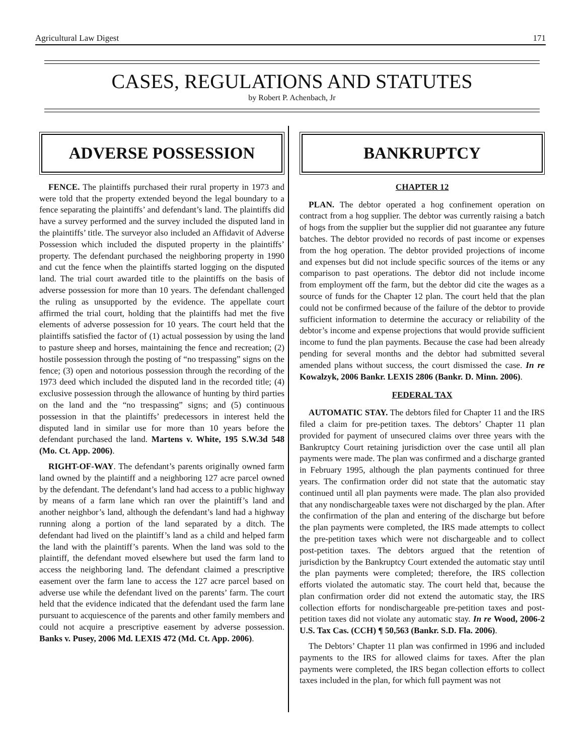Agricultural Law Digest 171
CASES, REGULATIONS AND STATUTES
by Robert P. Achenbach, Jr
ADVERSE POSSESSION
FENCE. The plaintiffs purchased their rural property in 1973 and were told that the property extended beyond the legal boundary to a fence separating the plaintiffs’ and defendant’s land. The plaintiffs did have a survey performed and the survey included the disputed land in the plaintiffs’ title. The surveyor also included an Affidavit of Adverse Possession which included the disputed property in the plaintiffs’ property. The defendant purchased the neighboring property in 1990 and cut the fence when the plaintiffs started logging on the disputed land. The trial court awarded title to the plaintiffs on the basis of adverse possession for more than 10 years. The defendant challenged the ruling as unsupported by the evidence. The appellate court affirmed the trial court, holding that the plaintiffs had met the five elements of adverse possession for 10 years. The court held that the plaintiffs satisfied the factor of (1) actual possession by using the land to pasture sheep and horses, maintaining the fence and recreation; (2) hostile possession through the posting of “no trespassing” signs on the fence; (3) open and notorious possession through the recording of the 1973 deed which included the disputed land in the recorded title; (4) exclusive possession through the allowance of hunting by third parties on the land and the “no trespassing” signs; and (5) continuous possession in that the plaintiffs’ predecessors in interest held the disputed land in similar use for more than 10 years before the defendant purchased the land. Martens v. White, 195 S.W.3d 548 (Mo. Ct. App. 2006).
RIGHT-OF-WAY. The defendant’s parents originally owned farm land owned by the plaintiff and a neighboring 127 acre parcel owned by the defendant. The defendant’s land had access to a public highway by means of a farm lane which ran over the plaintiff’s land and another neighbor’s land, although the defendant’s land had a highway running along a portion of the land separated by a ditch. The defendant had lived on the plaintiff’s land as a child and helped farm the land with the plaintiff’s parents. When the land was sold to the plaintiff, the defendant moved elsewhere but used the farm land to access the neighboring land. The defendant claimed a prescriptive easement over the farm lane to access the 127 acre parcel based on adverse use while the defendant lived on the parents’ farm. The court held that the evidence indicated that the defendant used the farm lane pursuant to acquiescence of the parents and other family members and could not acquire a prescriptive easement by adverse possession. Banks v. Pusey, 2006 Md. LEXIS 472 (Md. Ct. App. 2006).
BANKRUPTCY
CHAPTER 12
PLAN. The debtor operated a hog confinement operation on contract from a hog supplier. The debtor was currently raising a batch of hogs from the supplier but the supplier did not guarantee any future batches. The debtor provided no records of past income or expenses from the hog operation. The debtor provided projections of income and expenses but did not include specific sources of the items or any comparison to past operations. The debtor did not include income from employment off the farm, but the debtor did cite the wages as a source of funds for the Chapter 12 plan. The court held that the plan could not be confirmed because of the failure of the debtor to provide sufficient information to determine the accuracy or reliability of the debtor’s income and expense projections that would provide sufficient income to fund the plan payments. Because the case had been already pending for several months and the debtor had submitted several amended plans without success, the court dismissed the case. In re Kowalzyk, 2006 Bankr. LEXIS 2806 (Bankr. D. Minn. 2006).
FEDERAL TAX
AUTOMATIC STAY. The debtors filed for Chapter 11 and the IRS filed a claim for pre-petition taxes. The debtors’ Chapter 11 plan provided for payment of unsecured claims over three years with the Bankruptcy Court retaining jurisdiction over the case until all plan payments were made. The plan was confirmed and a discharge granted in February 1995, although the plan payments continued for three years. The confirmation order did not state that the automatic stay continued until all plan payments were made. The plan also provided that any nondischargeable taxes were not discharged by the plan. After the confirmation of the plan and entering of the discharge but before the plan payments were completed, the IRS made attempts to collect the pre-petition taxes which were not dischargeable and to collect post-petition taxes. The debtors argued that the retention of jurisdiction by the Bankruptcy Court extended the automatic stay until the plan payments were completed; therefore, the IRS collection efforts violated the automatic stay. The court held that, because the plan confirmation order did not extend the automatic stay, the IRS collection efforts for nondischargeable pre-petition taxes and post-petition taxes did not violate any automatic stay. In re Wood, 2006-2 U.S. Tax Cas. (CCH) ¶ 50,563 (Bankr. S.D. Fla. 2006).
The Debtors’ Chapter 11 plan was confirmed in 1996 and included payments to the IRS for allowed claims for taxes. After the plan payments were completed, the IRS began collection efforts to collect taxes included in the plan, for which full payment was not